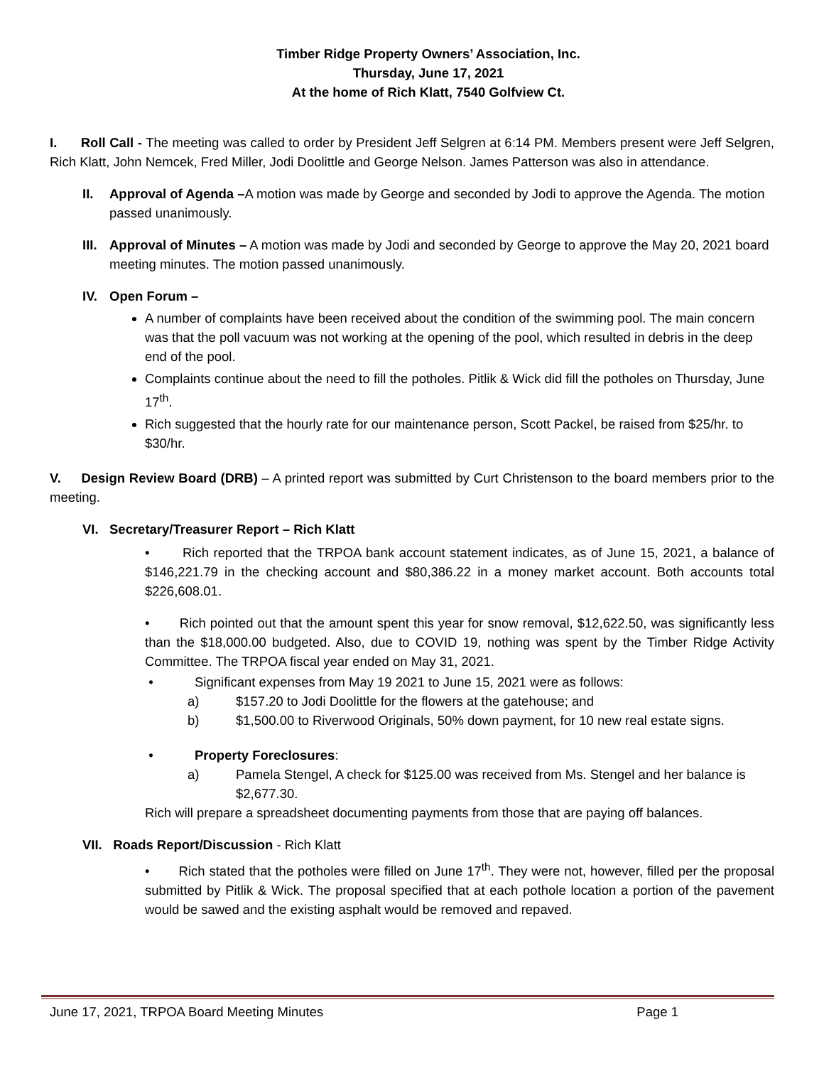Timber Ridge Property Owners’ Association, Inc.
Thursday, June 17, 2021
At the home of Rich Klatt, 7540 Golfview Ct.
I. Roll Call - The meeting was called to order by President Jeff Selgren at 6:14 PM. Members present were Jeff Selgren, Rich Klatt, John Nemcek, Fred Miller, Jodi Doolittle and George Nelson. James Patterson was also in attendance.
II. Approval of Agenda –A motion was made by George and seconded by Jodi to approve the Agenda. The motion passed unanimously.
III.
Approval of Minutes – A motion was made by Jodi and seconded by George to approve the May 20, 2021 board meeting minutes. The motion passed unanimously.
IV. Open Forum –
A number of complaints have been received about the condition of the swimming pool. The main concern was that the poll vacuum was not working at the opening of the pool, which resulted in debris in the deep end of the pool.
Complaints continue about the need to fill the potholes. Pitlik & Wick did fill the potholes on Thursday, June 17<sup>th</sup>.
Rich suggested that the hourly rate for our maintenance person, Scott Packel, be raised from $25/hr. to $30/hr.
V. Design Review Board (DRB) – A printed report was submitted by Curt Christenson to the board members prior to the meeting.
VI. Secretary/Treasurer Report – Rich Klatt
• Rich reported that the TRPOA bank account statement indicates, as of June 15, 2021, a balance of $146,221.79 in the checking account and $80,386.22 in a money market account. Both accounts total $226,608.01.
• Rich pointed out that the amount spent this year for snow removal, $12,622.50, was significantly less than the $18,000.00 budgeted. Also, due to COVID 19, nothing was spent by the Timber Ridge Activity Committee. The TRPOA fiscal year ended on May 31, 2021.
• Significant expenses from May 19 2021 to June 15, 2021 were as follows:
a) $157.20 to Jodi Doolittle for the flowers at the gatehouse; and
b) $1,500.00 to Riverwood Originals, 50% down payment, for 10 new real estate signs.
• Property Foreclosures:
a) Pamela Stengel, A check for $125.00 was received from Ms. Stengel and her balance is $2,677.30.
Rich will prepare a spreadsheet documenting payments from those that are paying off balances.
VII. Roads Report/Discussion - Rich Klatt
• Rich stated that the potholes were filled on June 17<sup>th</sup>. They were not, however, filled per the proposal submitted by Pitlik & Wick. The proposal specified that at each pothole location a portion of the pavement would be sawed and the existing asphalt would be removed and repaved.
June 17, 2021, TRPOA Board Meeting Minutes Page 1